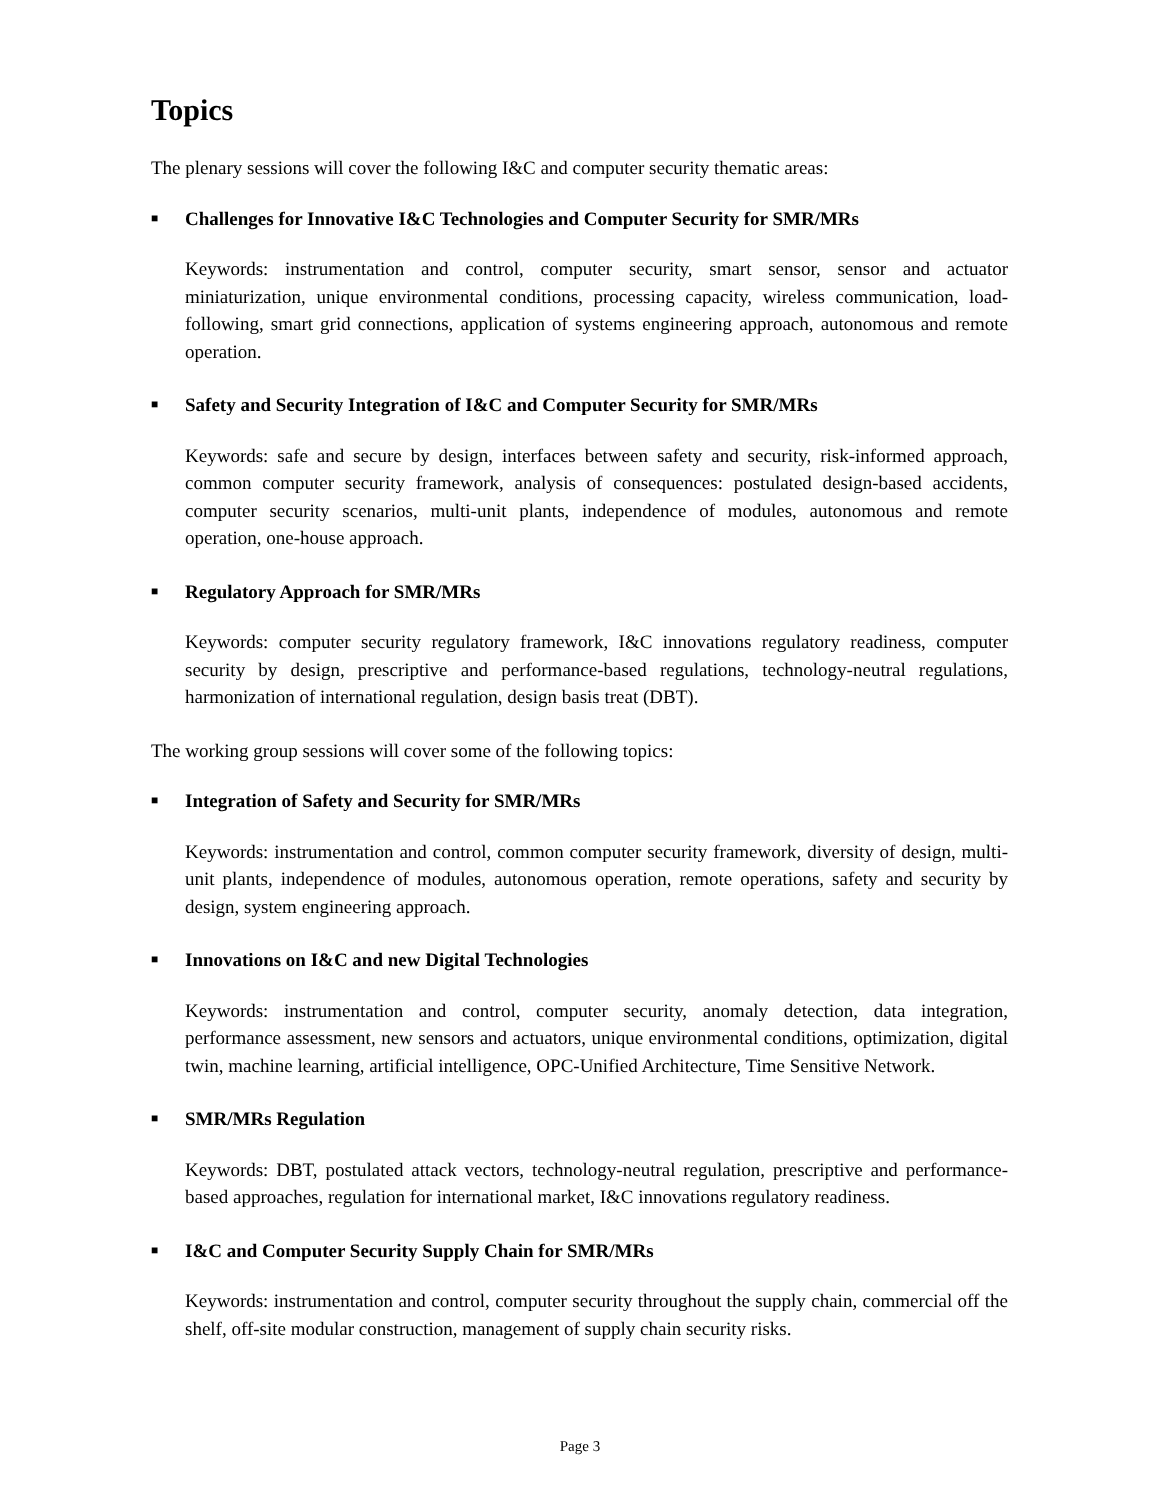Topics
The plenary sessions will cover the following I&C and computer security thematic areas:
■ Challenges for Innovative I&C Technologies and Computer Security for SMR/MRs
Keywords: instrumentation and control, computer security, smart sensor, sensor and actuator miniaturization, unique environmental conditions, processing capacity, wireless communication, load-following, smart grid connections, application of systems engineering approach, autonomous and remote operation.
■ Safety and Security Integration of I&C and Computer Security for SMR/MRs
Keywords: safe and secure by design, interfaces between safety and security, risk-informed approach, common computer security framework, analysis of consequences: postulated design-based accidents, computer security scenarios, multi-unit plants, independence of modules, autonomous and remote operation, one-house approach.
■ Regulatory Approach for SMR/MRs
Keywords: computer security regulatory framework, I&C innovations regulatory readiness, computer security by design, prescriptive and performance-based regulations, technology-neutral regulations, harmonization of international regulation, design basis treat (DBT).
The working group sessions will cover some of the following topics:
■ Integration of Safety and Security for SMR/MRs
Keywords: instrumentation and control, common computer security framework, diversity of design, multi-unit plants, independence of modules, autonomous operation, remote operations, safety and security by design, system engineering approach.
■ Innovations on I&C and new Digital Technologies
Keywords: instrumentation and control, computer security, anomaly detection, data integration, performance assessment, new sensors and actuators, unique environmental conditions, optimization, digital twin, machine learning, artificial intelligence, OPC-Unified Architecture, Time Sensitive Network.
■ SMR/MRs Regulation
Keywords: DBT, postulated attack vectors, technology-neutral regulation, prescriptive and performance-based approaches, regulation for international market, I&C innovations regulatory readiness.
■ I&C and Computer Security Supply Chain for SMR/MRs
Keywords: instrumentation and control, computer security throughout the supply chain, commercial off the shelf, off-site modular construction, management of supply chain security risks.
Page 3